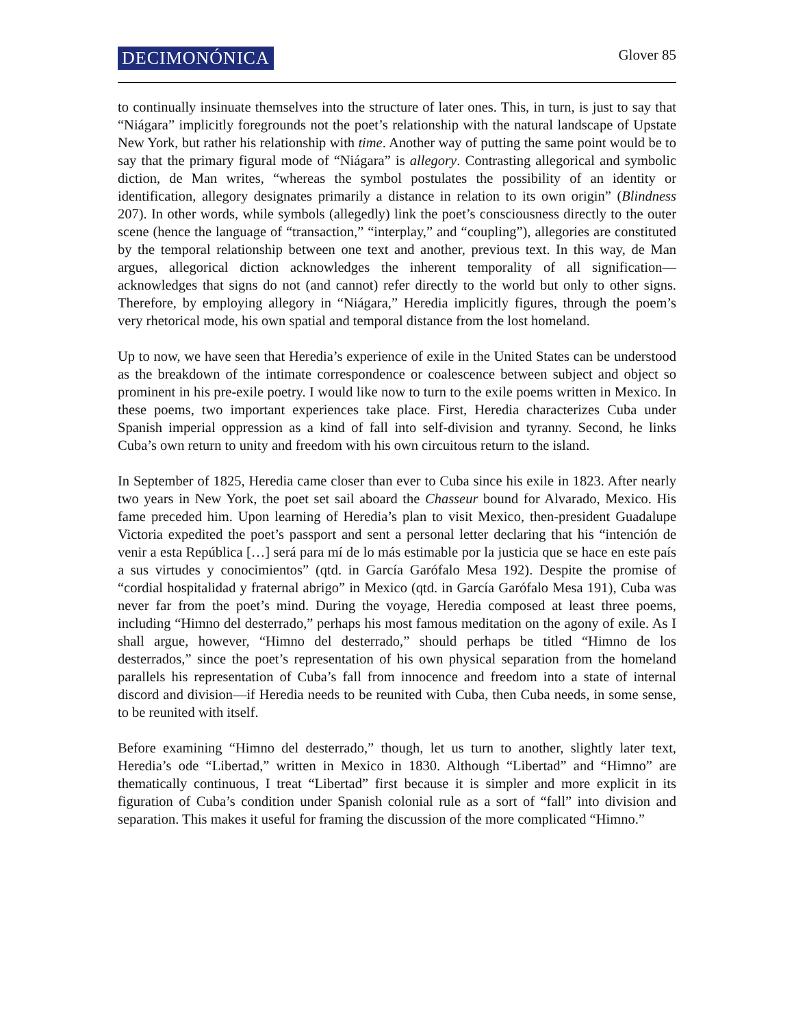DECIMONÓNICA Glover 85
to continually insinuate themselves into the structure of later ones. This, in turn, is just to say that “Niágara” implicitly foregrounds not the poet’s relationship with the natural landscape of Upstate New York, but rather his relationship with time. Another way of putting the same point would be to say that the primary figural mode of “Niágara” is allegory. Contrasting allegorical and symbolic diction, de Man writes, “whereas the symbol postulates the possibility of an identity or identification, allegory designates primarily a distance in relation to its own origin” (Blindness 207). In other words, while symbols (allegedly) link the poet’s consciousness directly to the outer scene (hence the language of “transaction,” “interplay,” and “coupling”), allegories are constituted by the temporal relationship between one text and another, previous text. In this way, de Man argues, allegorical diction acknowledges the inherent temporality of all signification—acknowledges that signs do not (and cannot) refer directly to the world but only to other signs. Therefore, by employing allegory in “Niágara,” Heredia implicitly figures, through the poem’s very rhetorical mode, his own spatial and temporal distance from the lost homeland.
Up to now, we have seen that Heredia’s experience of exile in the United States can be understood as the breakdown of the intimate correspondence or coalescence between subject and object so prominent in his pre-exile poetry. I would like now to turn to the exile poems written in Mexico. In these poems, two important experiences take place. First, Heredia characterizes Cuba under Spanish imperial oppression as a kind of fall into self-division and tyranny. Second, he links Cuba’s own return to unity and freedom with his own circuitous return to the island.
In September of 1825, Heredia came closer than ever to Cuba since his exile in 1823. After nearly two years in New York, the poet set sail aboard the Chasseur bound for Alvarado, Mexico. His fame preceded him. Upon learning of Heredia’s plan to visit Mexico, then-president Guadalupe Victoria expedited the poet’s passport and sent a personal letter declaring that his “intención de venir a esta República […] será para mí de lo más estimable por la justicia que se hace en este país a sus virtudes y conocimientos” (qtd. in García Garófalo Mesa 192). Despite the promise of “cordial hospitalidad y fraternal abrigo” in Mexico (qtd. in García Garófalo Mesa 191), Cuba was never far from the poet’s mind. During the voyage, Heredia composed at least three poems, including “Himno del desterrado,” perhaps his most famous meditation on the agony of exile. As I shall argue, however, “Himno del desterrado,” should perhaps be titled “Himno de los desterrados,” since the poet’s representation of his own physical separation from the homeland parallels his representation of Cuba’s fall from innocence and freedom into a state of internal discord and division—if Heredia needs to be reunited with Cuba, then Cuba needs, in some sense, to be reunited with itself.
Before examining “Himno del desterrado,” though, let us turn to another, slightly later text, Heredia’s ode “Libertad,” written in Mexico in 1830. Although “Libertad” and “Himno” are thematically continuous, I treat “Libertad” first because it is simpler and more explicit in its figuration of Cuba’s condition under Spanish colonial rule as a sort of “fall” into division and separation. This makes it useful for framing the discussion of the more complicated “Himno.”